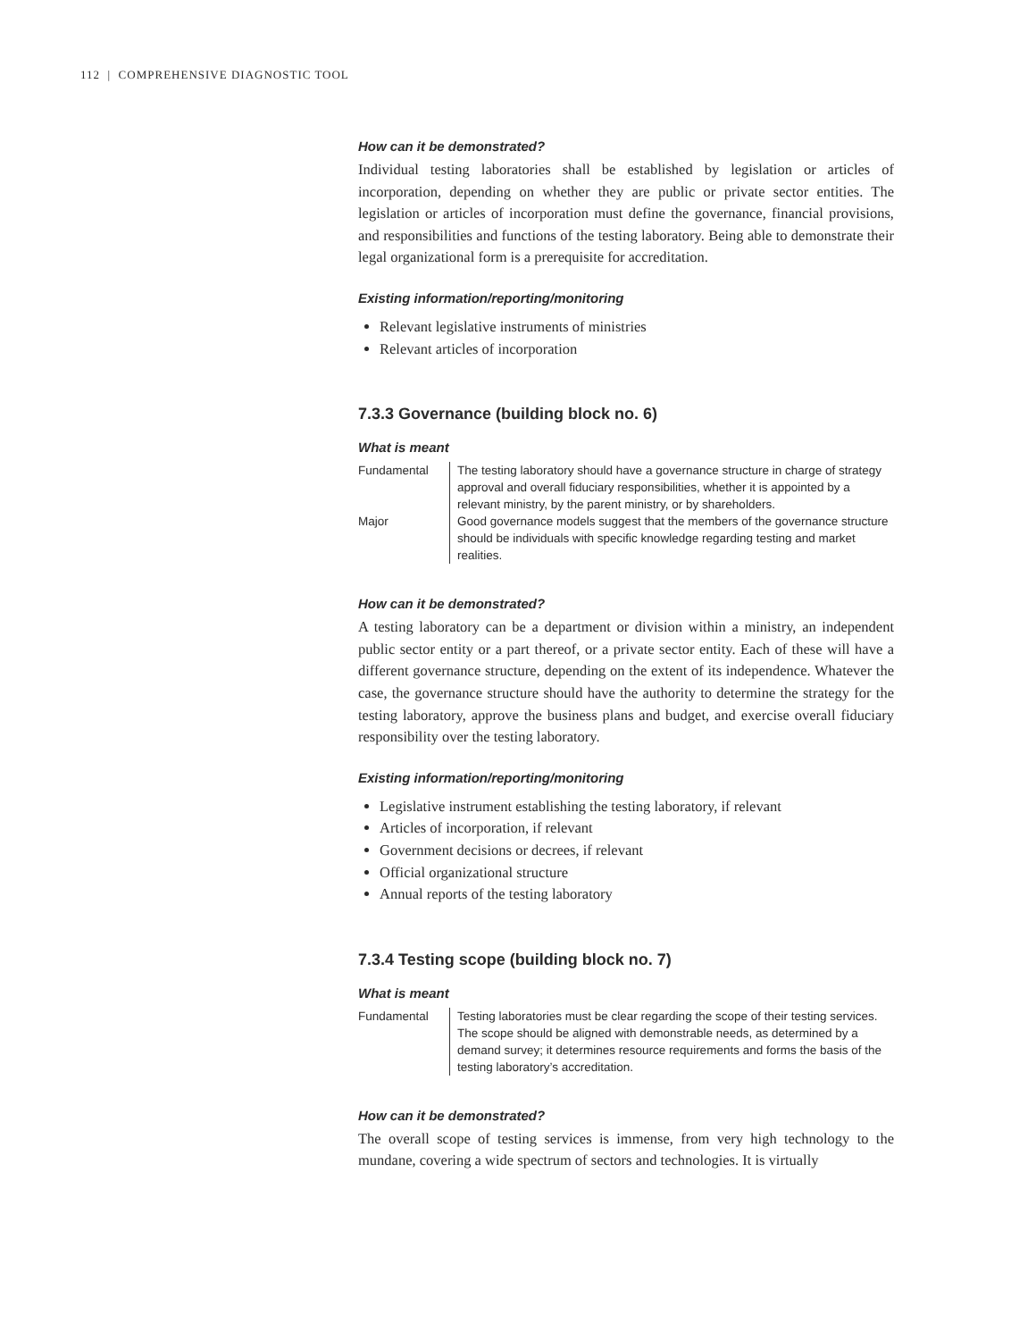112 | COMPREHENSIVE DIAGNOSTIC TOOL
How can it be demonstrated?
Individual testing laboratories shall be established by legislation or articles of incorporation, depending on whether they are public or private sector entities. The legislation or articles of incorporation must define the governance, financial provisions, and responsibilities and functions of the testing laboratory. Being able to demonstrate their legal organizational form is a prerequisite for accreditation.
Existing information/reporting/monitoring
Relevant legislative instruments of ministries
Relevant articles of incorporation
7.3.3 Governance (building block no. 6)
What is meant
| Fundamental | The testing laboratory should have a governance structure in charge of strategy approval and overall fiduciary responsibilities, whether it is appointed by a relevant ministry, by the parent ministry, or by shareholders. |
| Major | Good governance models suggest that the members of the governance structure should be individuals with specific knowledge regarding testing and market realities. |
How can it be demonstrated?
A testing laboratory can be a department or division within a ministry, an independent public sector entity or a part thereof, or a private sector entity. Each of these will have a different governance structure, depending on the extent of its independence. Whatever the case, the governance structure should have the authority to determine the strategy for the testing laboratory, approve the business plans and budget, and exercise overall fiduciary responsibility over the testing laboratory.
Existing information/reporting/monitoring
Legislative instrument establishing the testing laboratory, if relevant
Articles of incorporation, if relevant
Government decisions or decrees, if relevant
Official organizational structure
Annual reports of the testing laboratory
7.3.4 Testing scope (building block no. 7)
What is meant
| Fundamental | Testing laboratories must be clear regarding the scope of their testing services. The scope should be aligned with demonstrable needs, as determined by a demand survey; it determines resource requirements and forms the basis of the testing laboratory’s accreditation. |
How can it be demonstrated?
The overall scope of testing services is immense, from very high technology to the mundane, covering a wide spectrum of sectors and technologies. It is virtually